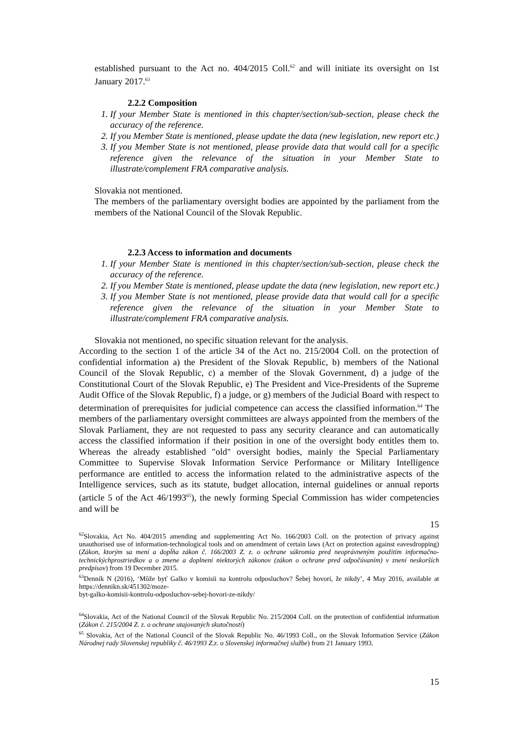established pursuant to the Act no. 404/2015 Coll.<sup>62</sup> and will initiate its oversight on 1st January 2017.<sup>63</sup>
2.2.2 Composition
1. If your Member State is mentioned in this chapter/section/sub-section, please check the accuracy of the reference.
2. If you Member State is mentioned, please update the data (new legislation, new report etc.)
3. If you Member State is not mentioned, please provide data that would call for a specific reference given the relevance of the situation in your Member State to illustrate/complement FRA comparative analysis.
Slovakia not mentioned.
The members of the parliamentary oversight bodies are appointed by the parliament from the members of the National Council of the Slovak Republic.
2.2.3 Access to information and documents
1. If your Member State is mentioned in this chapter/section/sub-section, please check the accuracy of the reference.
2. If you Member State is mentioned, please update the data (new legislation, new report etc.)
3. If you Member State is not mentioned, please provide data that would call for a specific reference given the relevance of the situation in your Member State to illustrate/complement FRA comparative analysis.
Slovakia not mentioned, no specific situation relevant for the analysis.
According to the section 1 of the article 34 of the Act no. 215/2004 Coll. on the protection of confidential information a) the President of the Slovak Republic, b) members of the National Council of the Slovak Republic, c) a member of the Slovak Government, d) a judge of the Constitutional Court of the Slovak Republic, e) The President and Vice-Presidents of the Supreme Audit Office of the Slovak Republic, f) a judge, or g) members of the Judicial Board with respect to determination of prerequisites for judicial competence can access the classified information.<sup>64</sup> The members of the parliamentary oversight committees are always appointed from the members of the Slovak Parliament, they are not requested to pass any security clearance and can automatically access the classified information if their position in one of the oversight body entitles them to. Whereas the already established "old" oversight bodies, mainly the Special Parliamentary Committee to Supervise Slovak Information Service Performance or Military Intelligence performance are entitled to access the information related to the administrative aspects of the Intelligence services, such as its statute, budget allocation, internal guidelines or annual reports (article 5 of the Act 46/1993<sup>65</sup>), the newly forming Special Commission has wider competencies and will be
15
<sup>62</sup> Slovakia, Act No. 404/2015 amending and supplementing Act No. 166/2003 Coll. on the protection of privacy against unauthorised use of information-technological tools and on amendment of certain laws (Act on protection against eavesdropping) (Zákon, ktorým sa mení a dopĺňa zákon č. 166/2003 Z. z. o ochrane súkromia pred neoprávneným použitím informačno-technickýchprostriedkov a o zmene a doplnení niektorých zákonov (zákon o ochrane pred odpočúvaním) v znení neskorších predpisov) from 19 December 2015.
<sup>63</sup> Denník N (2016), ‘Môže byť Galko v komisii na kontrolu odposluchov? Šebej hovorí, že nikdy’, 4 May 2016, available at https://dennikn.sk/451302/moze-
byt-galko-komisii-kontrolu-odposluchov-sebej-hovori-ze-nikdy/
<sup>64</sup> Slovakia, Act of the National Council of the Slovak Republic No. 215/2004 Coll. on the protection of confidential information (Zákon č. 215/2004 Z. z. o ochrane utajovaných skutočností)
<sup>65</sup> Slovakia, Act of the National Council of the Slovak Republic No. 46/1993 Coll., on the Slovak Information Service (Zákon Národnej rady Slovenskej republiky č. 46/1993 Z.z. o Slovenskej informačnej službe) from 21 January 1993.
15